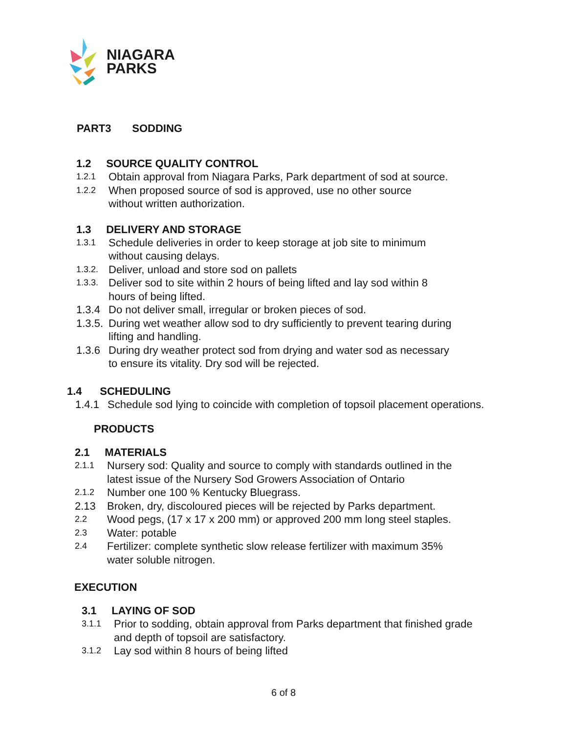NIAGARA
PARKS
PART3 SODDING
1.2 SOURCE QUALITY CONTROL
1.2.1 Obtain approval from Niagara Parks, Park department of sod at source.
1.2.2 When proposed source of sod is approved, use no other source
without written authorization.
1.3 DELIVERY AND STORAGE
1.3.1 Schedule deliveries in order to keep storage at job site to minimum
without causing delays.
1.3.2. Deliver, unload and store sod on pallets
1.3.3. Deliver sod to site within 2 hours of being lifted and lay sod within 8
hours of being lifted.
1.3.4 Do not deliver small, irregular or broken pieces of sod.
1.3.5. During wet weather allow sod to dry sufficiently to prevent tearing during
lifting and handling.
1.3.6 During dry weather protect sod from drying and water sod as necessary
to ensure its vitality. Dry sod will be rejected.
1.4 SCHEDULING
1.4.1 Schedule sod lying to coincide with completion of topsoil placement operations.
PRODUCTS
2.1 MATERIALS
2.1.1 Nursery sod: Quality and source to comply with standards outlined in the
latest issue of the Nursery Sod Growers Association of Ontario
2.1.2 Number one 100 % Kentucky Bluegrass.
2.13 Broken, dry, discoloured pieces will be rejected by Parks department.
2.2 Wood pegs, (17 x 17 x 200 mm) or approved 200 mm long steel staples.
2.3 Water: potable
2.4 Fertilizer: complete synthetic slow release fertilizer with maximum 35%
water soluble nitrogen.
EXECUTION
3.1 LAYING OF SOD
3.1.1 Prior to sodding, obtain approval from Parks department that finished grade
and depth of topsoil are satisfactory.
3.1.2 Lay sod within 8 hours of being lifted
6 of 8